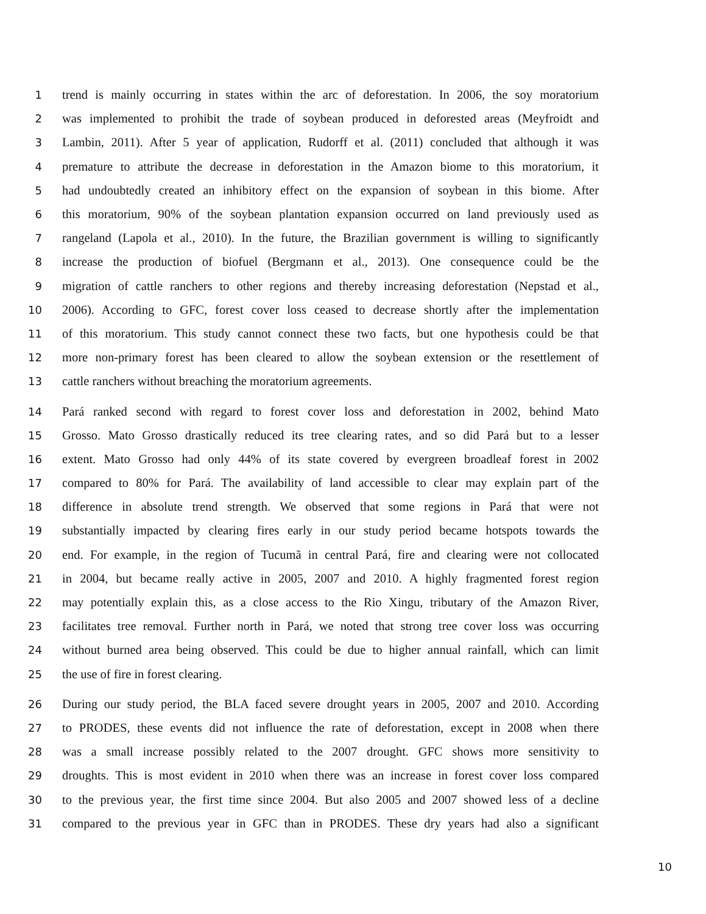1 trend is mainly occurring in states within the arc of deforestation. In 2006, the soy moratorium
2 was implemented to prohibit the trade of soybean produced in deforested areas (Meyfroidt and
3 Lambin, 2011). After 5 year of application, Rudorff et al. (2011) concluded that although it was
4 premature to attribute the decrease in deforestation in the Amazon biome to this moratorium, it
5 had undoubtedly created an inhibitory effect on the expansion of soybean in this biome. After
6 this moratorium, 90% of the soybean plantation expansion occurred on land previously used as
7 rangeland (Lapola et al., 2010). In the future, the Brazilian government is willing to significantly
8 increase the production of biofuel (Bergmann et al., 2013). One consequence could be the
9 migration of cattle ranchers to other regions and thereby increasing deforestation (Nepstad et al.,
10 2006). According to GFC, forest cover loss ceased to decrease shortly after the implementation
11 of this moratorium. This study cannot connect these two facts, but one hypothesis could be that
12 more non-primary forest has been cleared to allow the soybean extension or the resettlement of
13 cattle ranchers without breaching the moratorium agreements.
14 Pará ranked second with regard to forest cover loss and deforestation in 2002, behind Mato
15 Grosso. Mato Grosso drastically reduced its tree clearing rates, and so did Pará but to a lesser
16 extent. Mato Grosso had only 44% of its state covered by evergreen broadleaf forest in 2002
17 compared to 80% for Pará. The availability of land accessible to clear may explain part of the
18 difference in absolute trend strength. We observed that some regions in Pará that were not
19 substantially impacted by clearing fires early in our study period became hotspots towards the
20 end. For example, in the region of Tucumã in central Pará, fire and clearing were not collocated
21 in 2004, but became really active in 2005, 2007 and 2010. A highly fragmented forest region
22 may potentially explain this, as a close access to the Rio Xingu, tributary of the Amazon River,
23 facilitates tree removal. Further north in Pará, we noted that strong tree cover loss was occurring
24 without burned area being observed. This could be due to higher annual rainfall, which can limit
25 the use of fire in forest clearing.
26 During our study period, the BLA faced severe drought years in 2005, 2007 and 2010. According
27 to PRODES, these events did not influence the rate of deforestation, except in 2008 when there
28 was a small increase possibly related to the 2007 drought. GFC shows more sensitivity to
29 droughts. This is most evident in 2010 when there was an increase in forest cover loss compared
30 to the previous year, the first time since 2004. But also 2005 and 2007 showed less of a decline
31 compared to the previous year in GFC than in PRODES. These dry years had also a significant
10